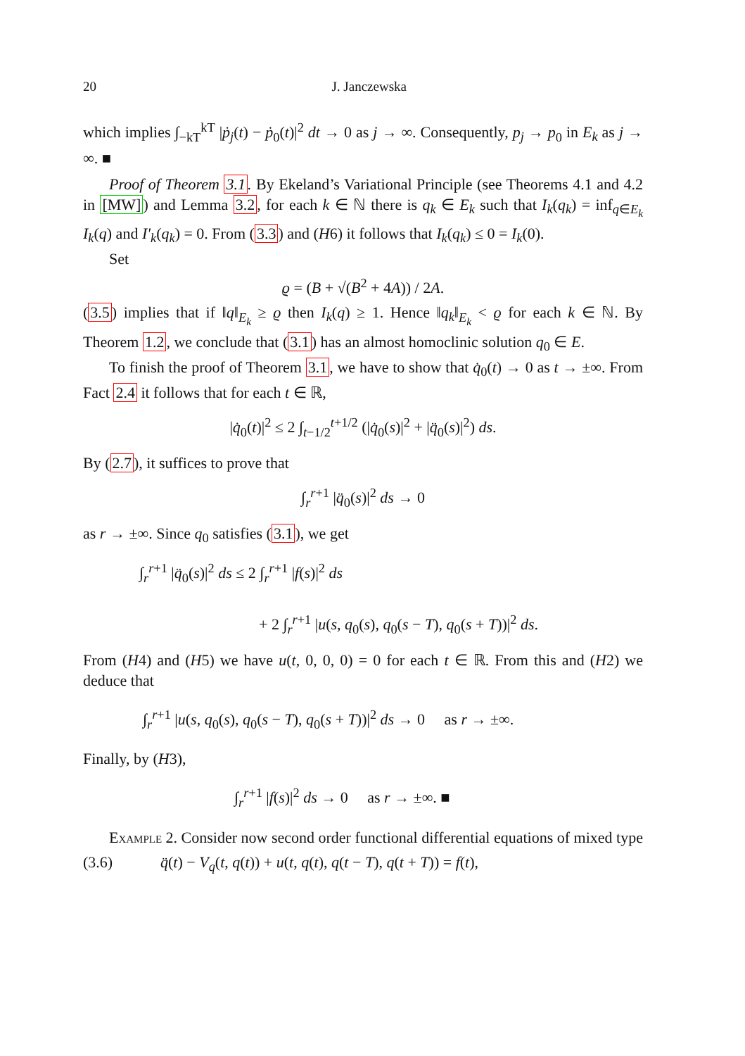20 J. Janczewska
which implies ∫<sub>−kT</sub><sup>kT</sup> |ṗ<sub>j</sub>(t) − ṗ<sub>0</sub>(t)|<sup>2</sup> dt → 0 as j → ∞. Consequently, p<sub>j</sub> → p<sub>0</sub> in E<sub>k</sub> as j → ∞. ■
Proof of Theorem 3.1. By Ekeland’s Variational Principle (see Theorems 4.1 and 4.2 in [MW]) and Lemma 3.2, for each k ∈ ℕ there is q<sub>k</sub> ∈ E<sub>k</sub> such that I<sub>k</sub>(q<sub>k</sub>) = inf<sub>q∈E<sub>k</sub></sub> I<sub>k</sub>(q) and I′<sub>k</sub>(q<sub>k</sub>) = 0. From (3.3) and (H6) it follows that I<sub>k</sub>(q<sub>k</sub>) ≤ 0 = I<sub>k</sub>(0).
Set
ϱ = (B + √(B<sup>2</sup> + 4A)) / 2A.
(3.5) implies that if ‖q‖<sub>E<sub>k</sub></sub> ≥ ϱ then I<sub>k</sub>(q) ≥ 1. Hence ‖q<sub>k</sub>‖<sub>E<sub>k</sub></sub> < ϱ for each k ∈ ℕ. By Theorem 1.2, we conclude that (3.1) has an almost homoclinic solution q<sub>0</sub> ∈ E.
To finish the proof of Theorem 3.1, we have to show that q̇<sub>0</sub>(t) → 0 as t → ±∞. From Fact 2.4 it follows that for each t ∈ ℝ,
|q̇<sub>0</sub>(t)|<sup>2</sup> ≤ 2 ∫<sub>t−1/2</sub><sup>t+1/2</sup> (|q̇<sub>0</sub>(s)|<sup>2</sup> + |q̈<sub>0</sub>(s)|<sup>2</sup>) ds.
By (2.7), it suffices to prove that
∫<sub>r</sub><sup>r+1</sup> |q̈<sub>0</sub>(s)|<sup>2</sup> ds → 0
as r → ±∞. Since q<sub>0</sub> satisfies (3.1), we get
∫<sub>r</sub><sup>r+1</sup> |q̈<sub>0</sub>(s)|<sup>2</sup> ds ≤ 2 ∫<sub>r</sub><sup>r+1</sup> |f(s)|<sup>2</sup> ds
+ 2 ∫<sub>r</sub><sup>r+1</sup> |u(s, q<sub>0</sub>(s), q<sub>0</sub>(s − T), q<sub>0</sub>(s + T))|<sup>2</sup> ds.
From (H4) and (H5) we have u(t, 0, 0, 0) = 0 for each t ∈ ℝ. From this and (H2) we deduce that
∫<sub>r</sub><sup>r+1</sup> |u(s, q<sub>0</sub>(s), q<sub>0</sub>(s − T), q<sub>0</sub>(s + T))|<sup>2</sup> ds → 0 as r → ±∞.
Finally, by (H3),
∫<sub>r</sub><sup>r+1</sup> |f(s)|<sup>2</sup> ds → 0 as r → ±∞. ■
Example 2. Consider now second order functional differential equations of mixed type
(3.6) q̈(t) − V<sub>q</sub>(t, q(t)) + u(t, q(t), q(t − T), q(t + T)) = f(t),